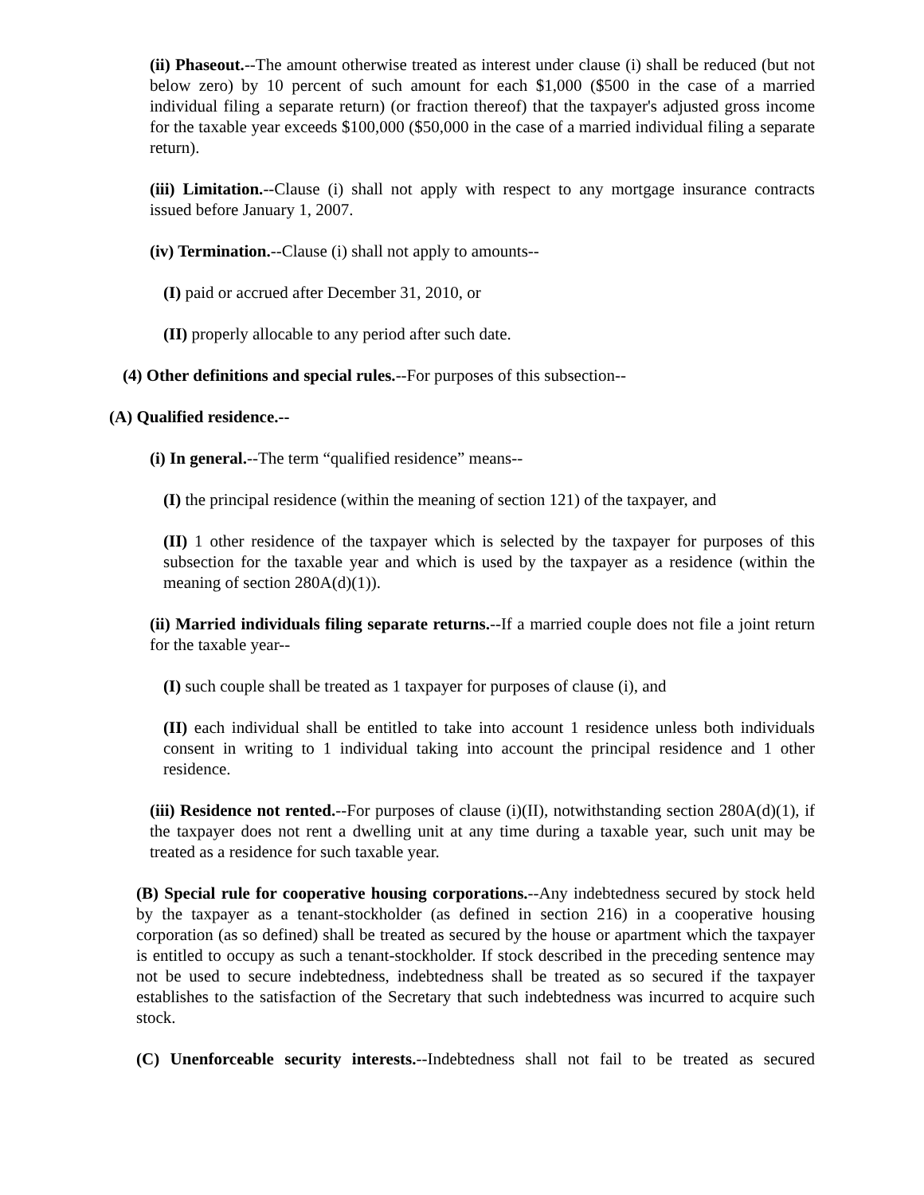(ii) Phaseout.--The amount otherwise treated as interest under clause (i) shall be reduced (but not below zero) by 10 percent of such amount for each $1,000 ($500 in the case of a married individual filing a separate return) (or fraction thereof) that the taxpayer's adjusted gross income for the taxable year exceeds $100,000 ($50,000 in the case of a married individual filing a separate return).
(iii) Limitation.--Clause (i) shall not apply with respect to any mortgage insurance contracts issued before January 1, 2007.
(iv) Termination.--Clause (i) shall not apply to amounts--
(I) paid or accrued after December 31, 2010, or
(II) properly allocable to any period after such date.
(4) Other definitions and special rules.--For purposes of this subsection--
(A) Qualified residence.--
(i) In general.--The term “qualified residence” means--
(I) the principal residence (within the meaning of section 121) of the taxpayer, and
(II) 1 other residence of the taxpayer which is selected by the taxpayer for purposes of this subsection for the taxable year and which is used by the taxpayer as a residence (within the meaning of section 280A(d)(1)).
(ii) Married individuals filing separate returns.--If a married couple does not file a joint return for the taxable year--
(I) such couple shall be treated as 1 taxpayer for purposes of clause (i), and
(II) each individual shall be entitled to take into account 1 residence unless both individuals consent in writing to 1 individual taking into account the principal residence and 1 other residence.
(iii) Residence not rented.--For purposes of clause (i)(II), notwithstanding section 280A(d)(1), if the taxpayer does not rent a dwelling unit at any time during a taxable year, such unit may be treated as a residence for such taxable year.
(B) Special rule for cooperative housing corporations.--Any indebtedness secured by stock held by the taxpayer as a tenant-stockholder (as defined in section 216) in a cooperative housing corporation (as so defined) shall be treated as secured by the house or apartment which the taxpayer is entitled to occupy as such a tenant-stockholder. If stock described in the preceding sentence may not be used to secure indebtedness, indebtedness shall be treated as so secured if the taxpayer establishes to the satisfaction of the Secretary that such indebtedness was incurred to acquire such stock.
(C) Unenforceable security interests.--Indebtedness shall not fail to be treated as secured